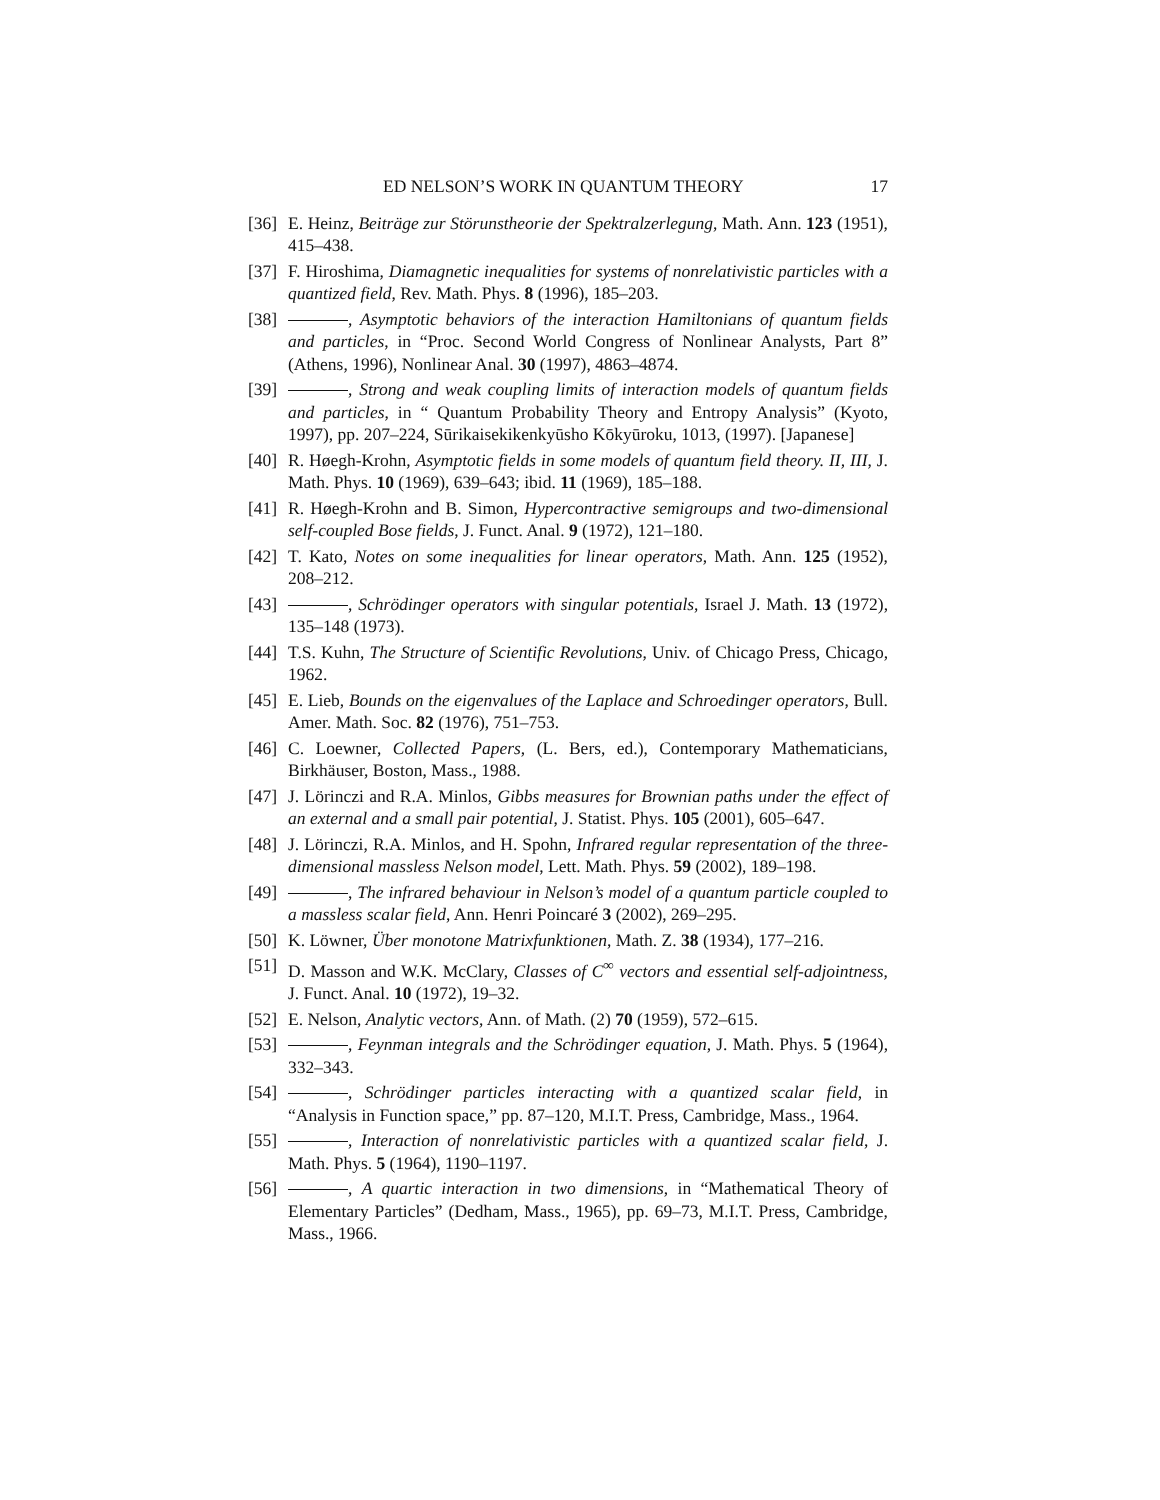ED NELSON’S WORK IN QUANTUM THEORY 17
[36] E. Heinz, Beiträge zur Störunstheorie der Spektralzerlegung, Math. Ann. 123 (1951), 415–438.
[37] F. Hiroshima, Diamagnetic inequalities for systems of nonrelativistic particles with a quantized field, Rev. Math. Phys. 8 (1996), 185–203.
[38] , Asymptotic behaviors of the interaction Hamiltonians of quantum fields and particles, in “Proc. Second World Congress of Nonlinear Analysts, Part 8” (Athens, 1996), Nonlinear Anal. 30 (1997), 4863–4874.
[39] , Strong and weak coupling limits of interaction models of quantum fields and particles, in “ Quantum Probability Theory and Entropy Analysis” (Kyoto, 1997), pp. 207–224, Sūrikaisekikenkyūsho Kōkyūroku, 1013, (1997). [Japanese]
[40] R. Høegh-Krohn, Asymptotic fields in some models of quantum field theory. II, III, J. Math. Phys. 10 (1969), 639–643; ibid. 11 (1969), 185–188.
[41] R. Høegh-Krohn and B. Simon, Hypercontractive semigroups and two-dimensional self-coupled Bose fields, J. Funct. Anal. 9 (1972), 121–180.
[42] T. Kato, Notes on some inequalities for linear operators, Math. Ann. 125 (1952), 208–212.
[43] , Schrödinger operators with singular potentials, Israel J. Math. 13 (1972), 135–148 (1973).
[44] T.S. Kuhn, The Structure of Scientific Revolutions, Univ. of Chicago Press, Chicago, 1962.
[45] E. Lieb, Bounds on the eigenvalues of the Laplace and Schroedinger operators, Bull. Amer. Math. Soc. 82 (1976), 751–753.
[46] C. Loewner, Collected Papers, (L. Bers, ed.), Contemporary Mathematicians, Birkhäuser, Boston, Mass., 1988.
[47] J. Lörinczi and R.A. Minlos, Gibbs measures for Brownian paths under the effect of an external and a small pair potential, J. Statist. Phys. 105 (2001), 605–647.
[48] J. Lörinczi, R.A. Minlos, and H. Spohn, Infrared regular representation of the three-dimensional massless Nelson model, Lett. Math. Phys. 59 (2002), 189–198.
[49] , The infrared behaviour in Nelson’s model of a quantum particle coupled to a massless scalar field, Ann. Henri Poincaré 3 (2002), 269–295.
[50] K. Löwner, Über monotone Matrixfunktionen, Math. Z. 38 (1934), 177–216.
[51] D. Masson and W.K. McClary, Classes of C<sup>∞</sup> vectors and essential self-adjointness, J. Funct. Anal. 10 (1972), 19–32.
[52] E. Nelson, Analytic vectors, Ann. of Math. (2) 70 (1959), 572–615.
[53] , Feynman integrals and the Schrödinger equation, J. Math. Phys. 5 (1964), 332–343.
[54] , Schrödinger particles interacting with a quantized scalar field, in “Analysis in Function space,” pp. 87–120, M.I.T. Press, Cambridge, Mass., 1964.
[55] , Interaction of nonrelativistic particles with a quantized scalar field, J. Math. Phys. 5 (1964), 1190–1197.
[56] , A quartic interaction in two dimensions, in “Mathematical Theory of Elementary Particles” (Dedham, Mass., 1965), pp. 69–73, M.I.T. Press, Cambridge, Mass., 1966.